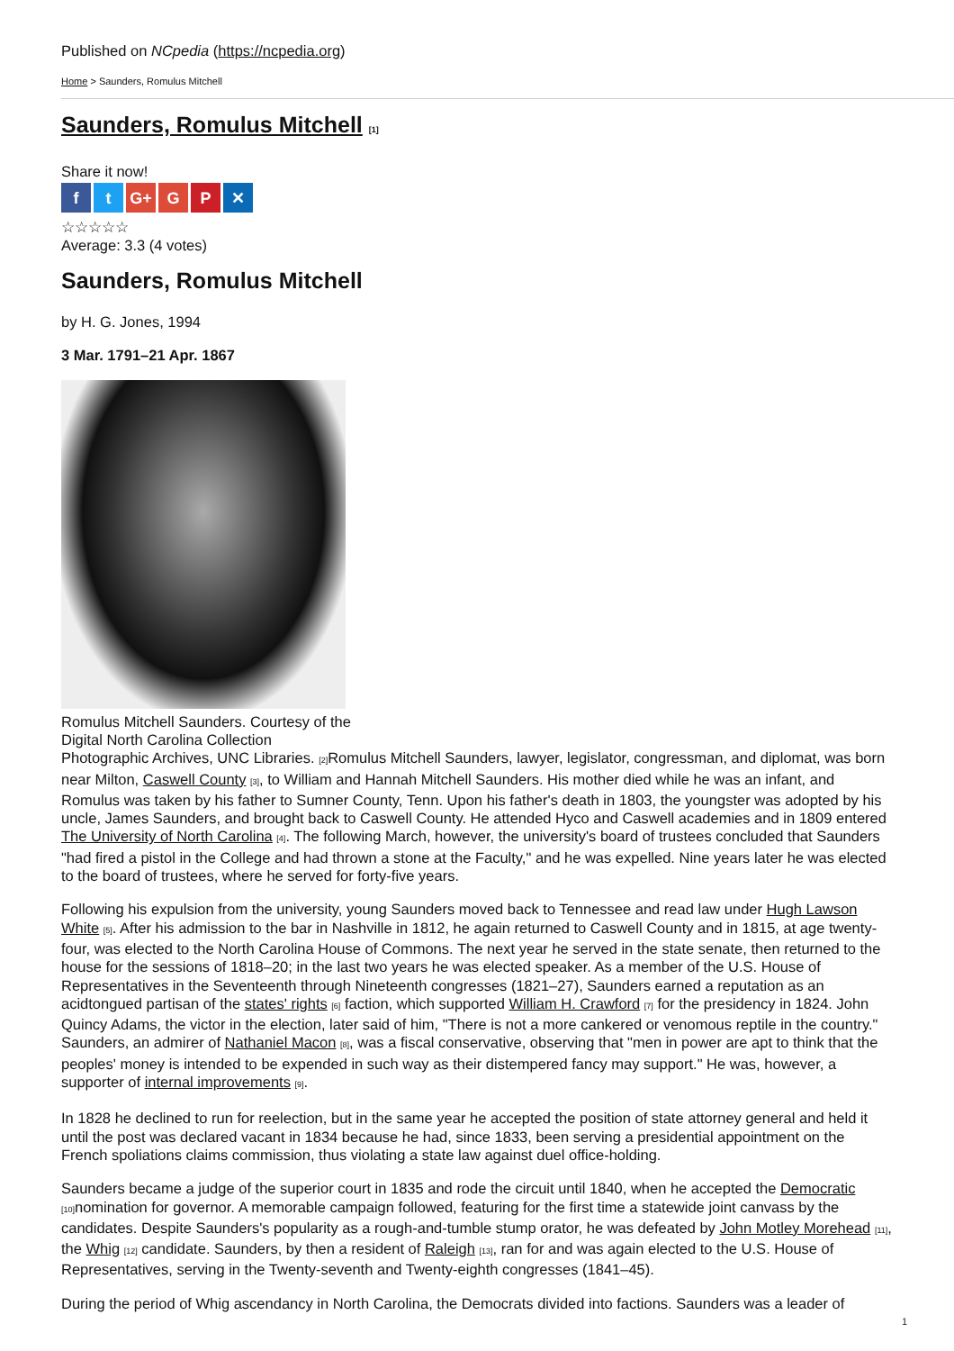Published on NCpedia (https://ncpedia.org)
Home > Saunders, Romulus Mitchell
Saunders, Romulus Mitchell [1]
Share it now!
ft G+ G P ✕
☆☆☆☆☆
Average: 3.3 (4 votes)
Saunders, Romulus Mitchell
by H. G. Jones, 1994
3 Mar. 1791–21 Apr. 1867
Romulus Mitchell Saunders. Courtesy of the
Digital North Carolina Collection
Photographic Archives, UNC Libraries. [2] Romulus Mitchell Saunders, lawyer, legislator, congressman, and diplomat, was born near Milton, Caswell County [3], to William and Hannah Mitchell Saunders. His mother died while he was an infant, and Romulus was taken by his father to Sumner County, Tenn. Upon his father's death in 1803, the youngster was adopted by his uncle, James Saunders, and brought back to Caswell County. He attended Hyco and Caswell academies and in 1809 entered The University of North Carolina [4]. The following March, however, the university's board of trustees concluded that Saunders "had fired a pistol in the College and had thrown a stone at the Faculty," and he was expelled. Nine years later he was elected to the board of trustees, where he served for forty-five years.
Following his expulsion from the university, young Saunders moved back to Tennessee and read law under Hugh Lawson White [5]. After his admission to the bar in Nashville in 1812, he again returned to Caswell County and in 1815, at age twenty-four, was elected to the North Carolina House of Commons. The next year he served in the state senate, then returned to the house for the sessions of 1818–20; in the last two years he was elected speaker. As a member of the U.S. House of Representatives in the Seventeenth through Nineteenth congresses (1821–27), Saunders earned a reputation as an acidtongued partisan of the states' rights [6] faction, which supported William H. Crawford [7] for the presidency in 1824. John Quincy Adams, the victor in the election, later said of him, "There is not a more cankered or venomous reptile in the country." Saunders, an admirer of Nathaniel Macon [8], was a fiscal conservative, observing that "men in power are apt to think that the peoples' money is intended to be expended in such way as their distempered fancy may support." He was, however, a supporter of internal improvements [9].
In 1828 he declined to run for reelection, but in the same year he accepted the position of state attorney general and held it until the post was declared vacant in 1834 because he had, since 1833, been serving a presidential appointment on the French spoliations claims commission, thus violating a state law against duel office-holding.
Saunders became a judge of the superior court in 1835 and rode the circuit until 1840, when he accepted the Democratic [10] nomination for governor. A memorable campaign followed, featuring for the first time a statewide joint canvass by the candidates. Despite Saunders's popularity as a rough-and-tumble stump orator, he was defeated by John Motley Morehead [11], the Whig [12] candidate. Saunders, by then a resident of Raleigh [13], ran for and was again elected to the U.S. House of Representatives, serving in the Twenty-seventh and Twenty-eighth congresses (1841–45).
During the period of Whig ascendancy in North Carolina, the Democrats divided into factions. Saunders was a leader of
1